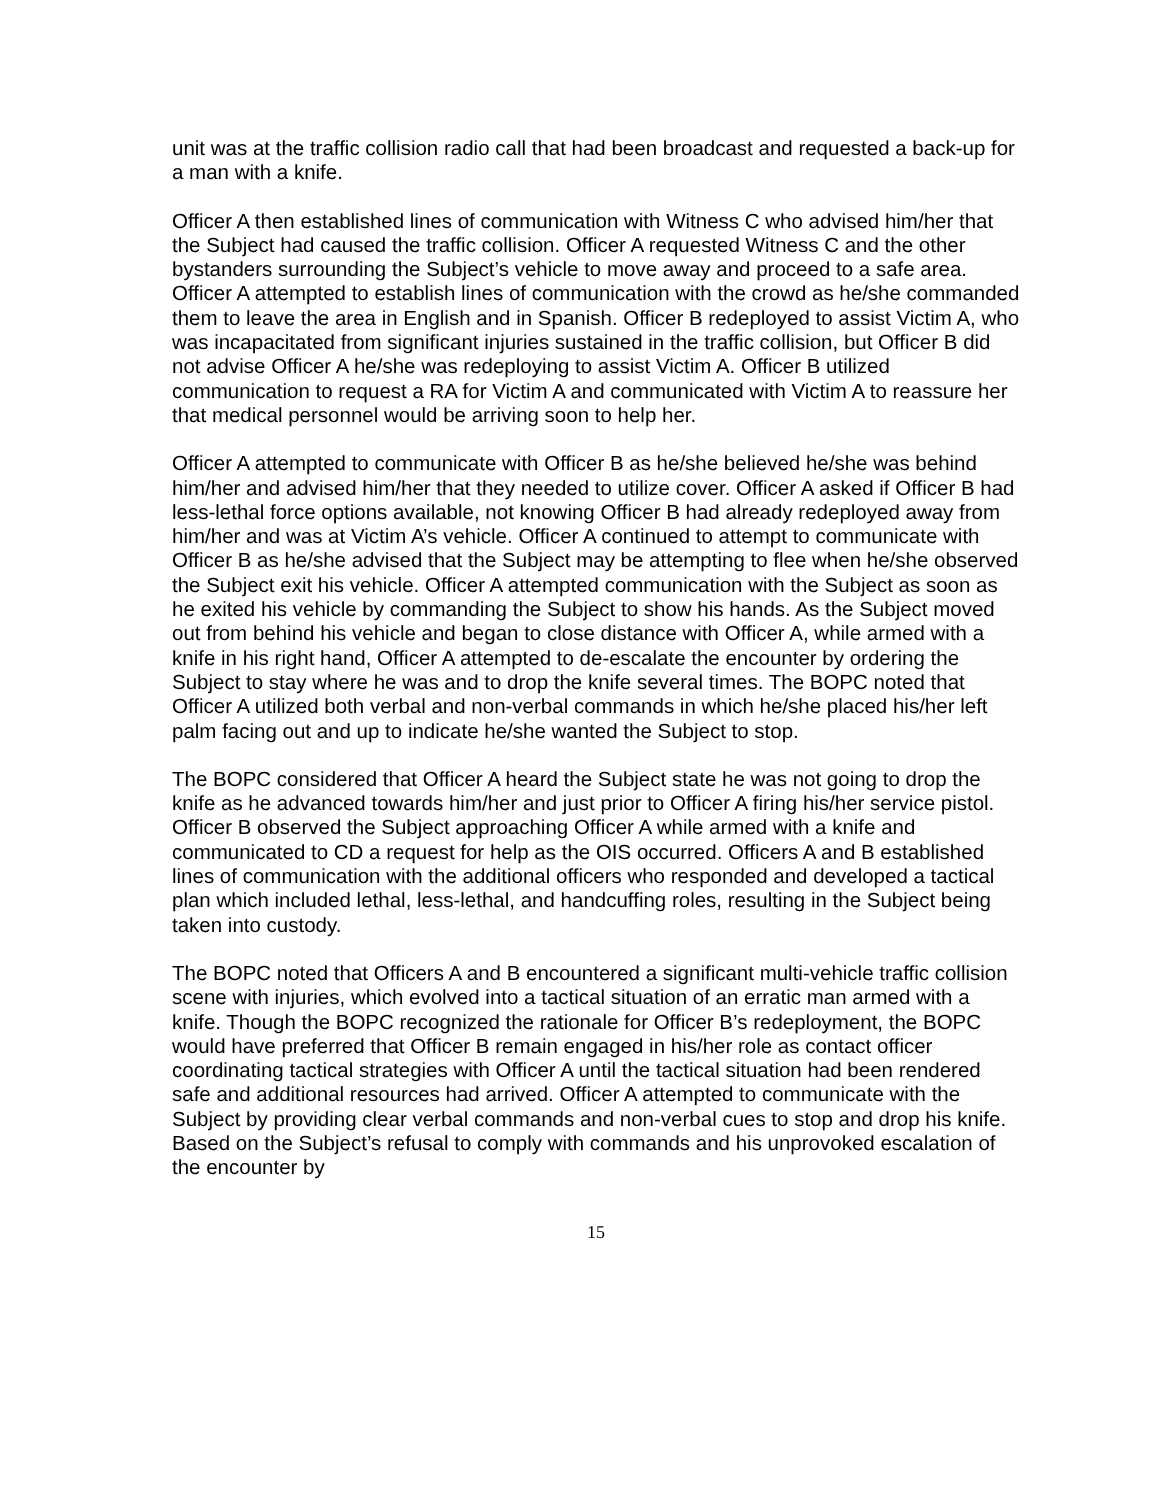unit was at the traffic collision radio call that had been broadcast and requested a back-up for a man with a knife.
Officer A then established lines of communication with Witness C who advised him/her that the Subject had caused the traffic collision. Officer A requested Witness C and the other bystanders surrounding the Subject’s vehicle to move away and proceed to a safe area. Officer A attempted to establish lines of communication with the crowd as he/she commanded them to leave the area in English and in Spanish. Officer B redeployed to assist Victim A, who was incapacitated from significant injuries sustained in the traffic collision, but Officer B did not advise Officer A he/she was redeploying to assist Victim A. Officer B utilized communication to request a RA for Victim A and communicated with Victim A to reassure her that medical personnel would be arriving soon to help her.
Officer A attempted to communicate with Officer B as he/she believed he/she was behind him/her and advised him/her that they needed to utilize cover. Officer A asked if Officer B had less-lethal force options available, not knowing Officer B had already redeployed away from him/her and was at Victim A’s vehicle. Officer A continued to attempt to communicate with Officer B as he/she advised that the Subject may be attempting to flee when he/she observed the Subject exit his vehicle. Officer A attempted communication with the Subject as soon as he exited his vehicle by commanding the Subject to show his hands. As the Subject moved out from behind his vehicle and began to close distance with Officer A, while armed with a knife in his right hand, Officer A attempted to de-escalate the encounter by ordering the Subject to stay where he was and to drop the knife several times. The BOPC noted that Officer A utilized both verbal and non-verbal commands in which he/she placed his/her left palm facing out and up to indicate he/she wanted the Subject to stop.
The BOPC considered that Officer A heard the Subject state he was not going to drop the knife as he advanced towards him/her and just prior to Officer A firing his/her service pistol. Officer B observed the Subject approaching Officer A while armed with a knife and communicated to CD a request for help as the OIS occurred. Officers A and B established lines of communication with the additional officers who responded and developed a tactical plan which included lethal, less-lethal, and handcuffing roles, resulting in the Subject being taken into custody.
The BOPC noted that Officers A and B encountered a significant multi-vehicle traffic collision scene with injuries, which evolved into a tactical situation of an erratic man armed with a knife. Though the BOPC recognized the rationale for Officer B’s redeployment, the BOPC would have preferred that Officer B remain engaged in his/her role as contact officer coordinating tactical strategies with Officer A until the tactical situation had been rendered safe and additional resources had arrived. Officer A attempted to communicate with the Subject by providing clear verbal commands and non-verbal cues to stop and drop his knife. Based on the Subject’s refusal to comply with commands and his unprovoked escalation of the encounter by
15